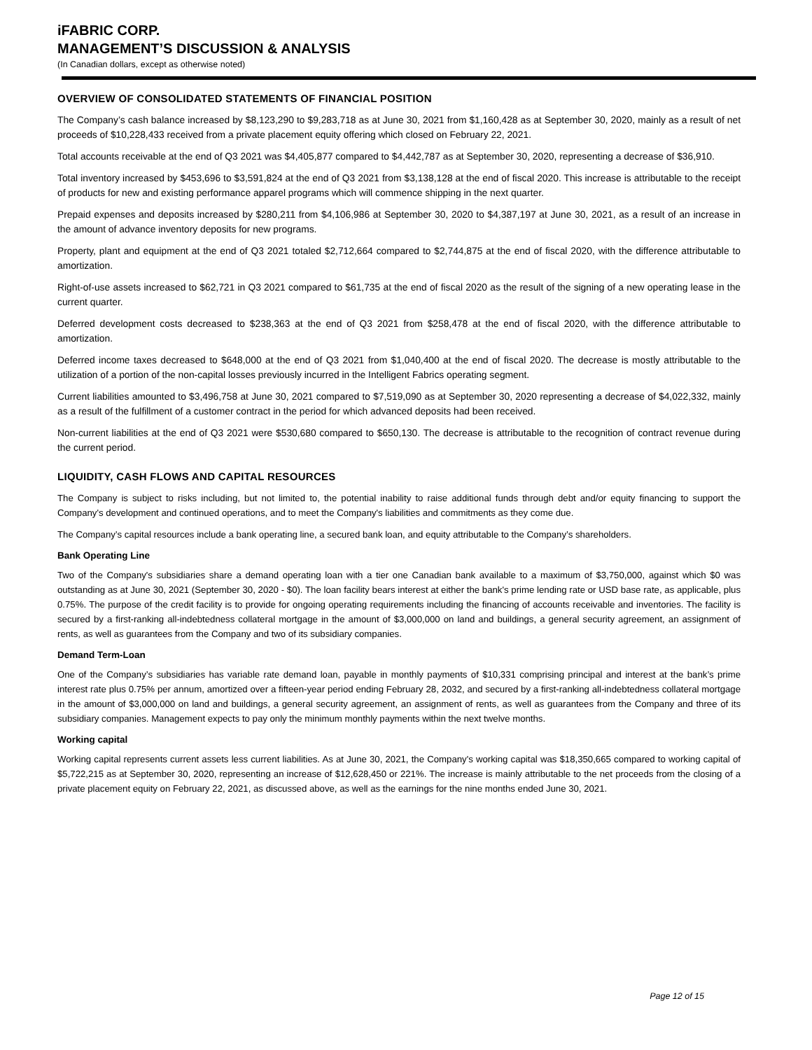iFABRIC CORP.
MANAGEMENT’S DISCUSSION & ANALYSIS
(In Canadian dollars, except as otherwise noted)
OVERVIEW OF CONSOLIDATED STATEMENTS OF FINANCIAL POSITION
The Company’s cash balance increased by $8,123,290 to $9,283,718 as at June 30, 2021 from $1,160,428 as at September 30, 2020, mainly as a result of net proceeds of $10,228,433 received from a private placement equity offering which closed on February 22, 2021.
Total accounts receivable at the end of Q3 2021 was $4,405,877 compared to $4,442,787 as at September 30, 2020, representing a decrease of $36,910.
Total inventory increased by $453,696 to $3,591,824 at the end of Q3 2021 from $3,138,128 at the end of fiscal 2020. This increase is attributable to the receipt of products for new and existing performance apparel programs which will commence shipping in the next quarter.
Prepaid expenses and deposits increased by $280,211 from $4,106,986 at September 30, 2020 to $4,387,197 at June 30, 2021, as a result of an increase in the amount of advance inventory deposits for new programs.
Property, plant and equipment at the end of Q3 2021 totaled $2,712,664 compared to $2,744,875 at the end of fiscal 2020, with the difference attributable to amortization.
Right-of-use assets increased to $62,721 in Q3 2021 compared to $61,735 at the end of fiscal 2020 as the result of the signing of a new operating lease in the current quarter.
Deferred development costs decreased to $238,363 at the end of Q3 2021 from $258,478 at the end of fiscal 2020, with the difference attributable to amortization.
Deferred income taxes decreased to $648,000 at the end of Q3 2021 from $1,040,400 at the end of fiscal 2020. The decrease is mostly attributable to the utilization of a portion of the non-capital losses previously incurred in the Intelligent Fabrics operating segment.
Current liabilities amounted to $3,496,758 at June 30, 2021 compared to $7,519,090 as at September 30, 2020 representing a decrease of $4,022,332, mainly as a result of the fulfillment of a customer contract in the period for which advanced deposits had been received.
Non-current liabilities at the end of Q3 2021 were $530,680 compared to $650,130. The decrease is attributable to the recognition of contract revenue during the current period.
LIQUIDITY, CASH FLOWS AND CAPITAL RESOURCES
The Company is subject to risks including, but not limited to, the potential inability to raise additional funds through debt and/or equity financing to support the Company's development and continued operations, and to meet the Company's liabilities and commitments as they come due.
The Company’s capital resources include a bank operating line, a secured bank loan, and equity attributable to the Company’s shareholders.
Bank Operating Line
Two of the Company's subsidiaries share a demand operating loan with a tier one Canadian bank available to a maximum of $3,750,000, against which $0 was outstanding as at June 30, 2021 (September 30, 2020 - $0). The loan facility bears interest at either the bank's prime lending rate or USD base rate, as applicable, plus 0.75%. The purpose of the credit facility is to provide for ongoing operating requirements including the financing of accounts receivable and inventories. The facility is secured by a first-ranking all-indebtedness collateral mortgage in the amount of $3,000,000 on land and buildings, a general security agreement, an assignment of rents, as well as guarantees from the Company and two of its subsidiary companies.
Demand Term-Loan
One of the Company’s subsidiaries has variable rate demand loan, payable in monthly payments of $10,331 comprising principal and interest at the bank’s prime interest rate plus 0.75% per annum, amortized over a fifteen-year period ending February 28, 2032, and secured by a first-ranking all-indebtedness collateral mortgage in the amount of $3,000,000 on land and buildings, a general security agreement, an assignment of rents, as well as guarantees from the Company and three of its subsidiary companies. Management expects to pay only the minimum monthly payments within the next twelve months.
Working capital
Working capital represents current assets less current liabilities. As at June 30, 2021, the Company's working capital was $18,350,665 compared to working capital of $5,722,215 as at September 30, 2020, representing an increase of $12,628,450 or 221%. The increase is mainly attributable to the net proceeds from the closing of a private placement equity on February 22, 2021, as discussed above, as well as the earnings for the nine months ended June 30, 2021.
Page 12 of 15